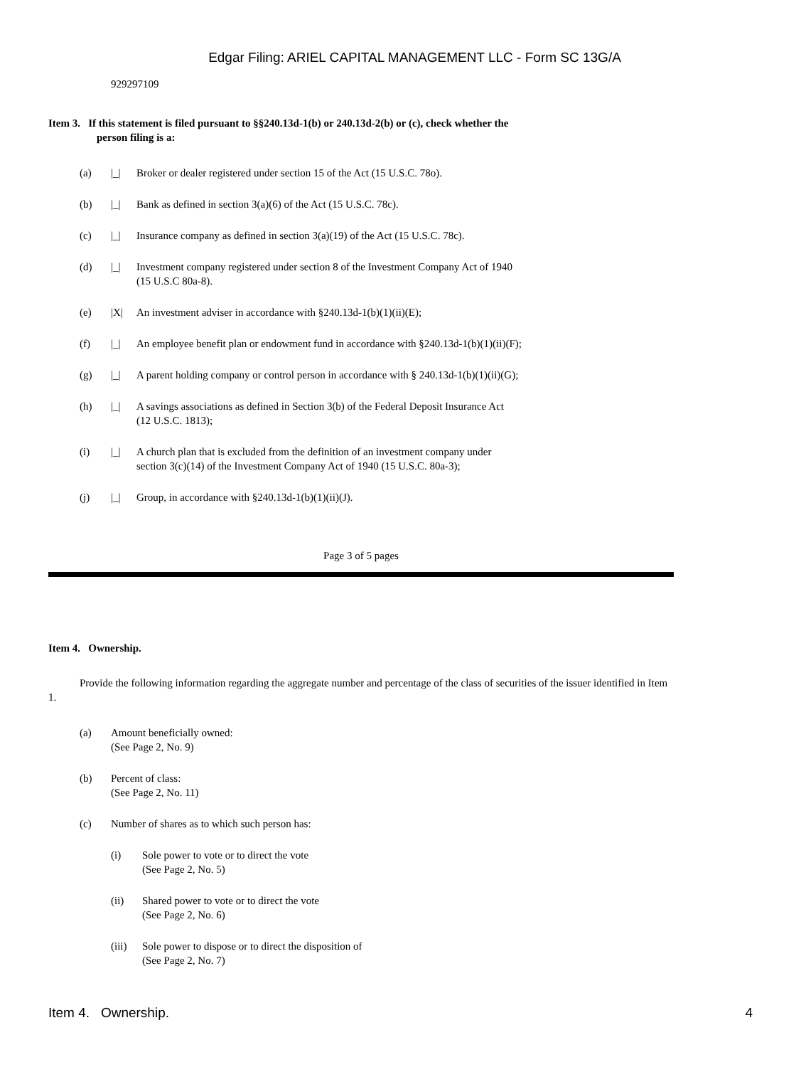Edgar Filing: ARIEL CAPITAL MANAGEMENT LLC - Form SC 13G/A
929297109
Item 3. If this statement is filed pursuant to §§240.13d-1(b) or 240.13d-2(b) or (c), check whether the
person filing is a:
(a) |_| Broker or dealer registered under section 15 of the Act (15 U.S.C. 78o).
(b) |_| Bank as defined in section 3(a)(6) of the Act (15 U.S.C. 78c).
(c) |_| Insurance company as defined in section 3(a)(19) of the Act (15 U.S.C. 78c).
(d) |_| Investment company registered under section 8 of the Investment Company Act of 1940
(15 U.S.C 80a-8).
(e) |X| An investment adviser in accordance with §240.13d-1(b)(1)(ii)(E);
(f) |_| An employee benefit plan or endowment fund in accordance with §240.13d-1(b)(1)(ii)(F);
(g) |_| A parent holding company or control person in accordance with § 240.13d-1(b)(1)(ii)(G);
(h) |_| A savings associations as defined in Section 3(b) of the Federal Deposit Insurance Act
(12 U.S.C. 1813);
(i) |_| A church plan that is excluded from the definition of an investment company under
section 3(c)(14) of the Investment Company Act of 1940 (15 U.S.C. 80a-3);
(j) |_| Group, in accordance with §240.13d-1(b)(1)(ii)(J).
Page 3 of 5 pages
Item 4. Ownership.
Provide the following information regarding the aggregate number and percentage of the class of securities of the issuer identified in Item 1.
(a) Amount beneficially owned:
(See Page 2, No. 9)
(b) Percent of class:
(See Page 2, No. 11)
(c) Number of shares as to which such person has:
(i) Sole power to vote or to direct the vote
(See Page 2, No. 5)
(ii) Shared power to vote or to direct the vote
(See Page 2, No. 6)
(iii)
Sole power to dispose or to direct the disposition of
(See Page 2, No. 7)
Item 4. Ownership. 4